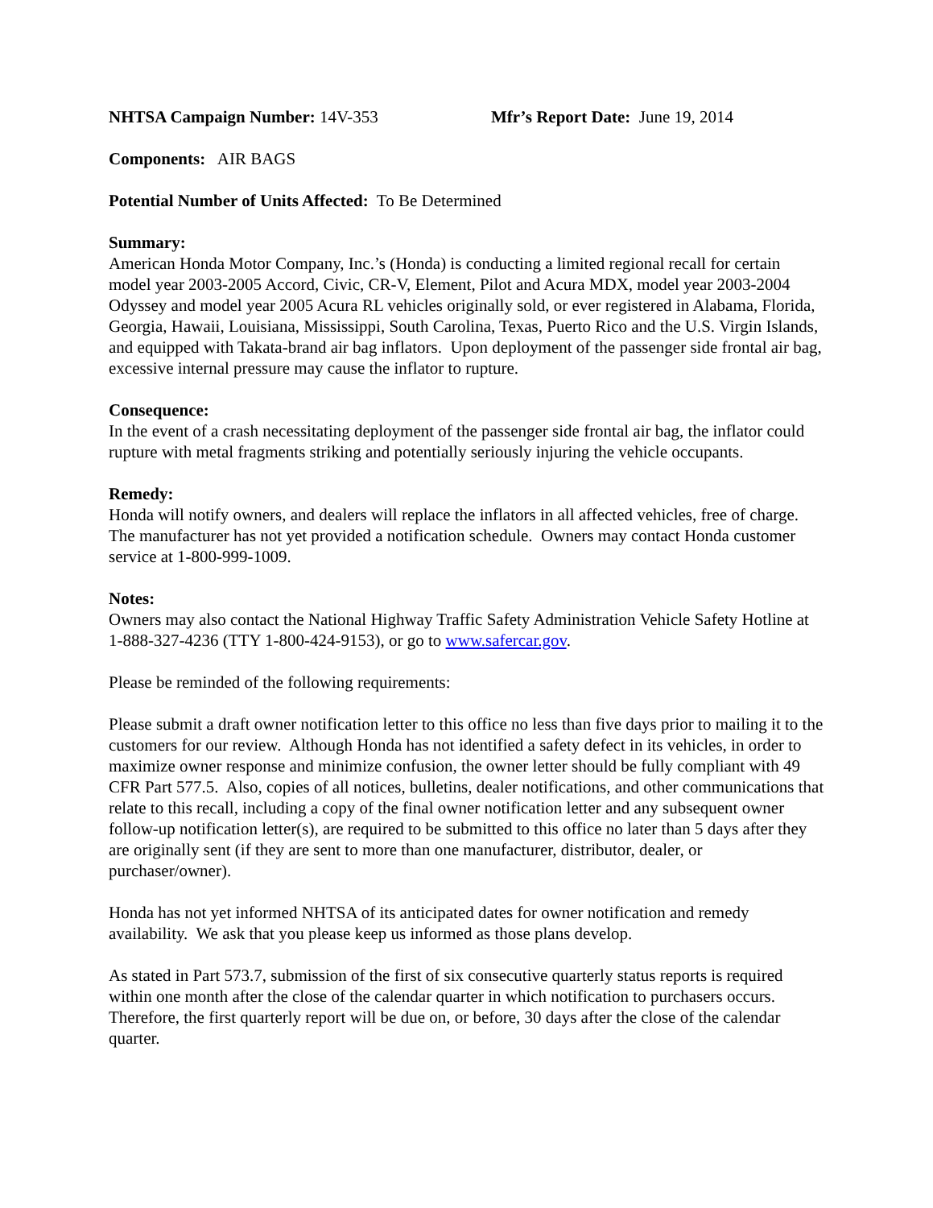NHTSA Campaign Number: 14V-353 Mfr’s Report Date: June 19, 2014
Components: AIR BAGS
Potential Number of Units Affected: To Be Determined
Summary:
American Honda Motor Company, Inc.’s (Honda) is conducting a limited regional recall for certain model year 2003-2005 Accord, Civic, CR-V, Element, Pilot and Acura MDX, model year 2003-2004 Odyssey and model year 2005 Acura RL vehicles originally sold, or ever registered in Alabama, Florida, Georgia, Hawaii, Louisiana, Mississippi, South Carolina, Texas, Puerto Rico and the U.S. Virgin Islands, and equipped with Takata-brand air bag inflators. Upon deployment of the passenger side frontal air bag, excessive internal pressure may cause the inflator to rupture.
Consequence:
In the event of a crash necessitating deployment of the passenger side frontal air bag, the inflator could rupture with metal fragments striking and potentially seriously injuring the vehicle occupants.
Remedy:
Honda will notify owners, and dealers will replace the inflators in all affected vehicles, free of charge. The manufacturer has not yet provided a notification schedule. Owners may contact Honda customer service at 1-800-999-1009.
Notes:
Owners may also contact the National Highway Traffic Safety Administration Vehicle Safety Hotline at 1-888-327-4236 (TTY 1-800-424-9153), or go to www.safercar.gov.
Please be reminded of the following requirements:
Please submit a draft owner notification letter to this office no less than five days prior to mailing it to the customers for our review. Although Honda has not identified a safety defect in its vehicles, in order to maximize owner response and minimize confusion, the owner letter should be fully compliant with 49 CFR Part 577.5. Also, copies of all notices, bulletins, dealer notifications, and other communications that relate to this recall, including a copy of the final owner notification letter and any subsequent owner follow-up notification letter(s), are required to be submitted to this office no later than 5 days after they are originally sent (if they are sent to more than one manufacturer, distributor, dealer, or purchaser/owner).
Honda has not yet informed NHTSA of its anticipated dates for owner notification and remedy availability. We ask that you please keep us informed as those plans develop.
As stated in Part 573.7, submission of the first of six consecutive quarterly status reports is required within one month after the close of the calendar quarter in which notification to purchasers occurs. Therefore, the first quarterly report will be due on, or before, 30 days after the close of the calendar quarter.